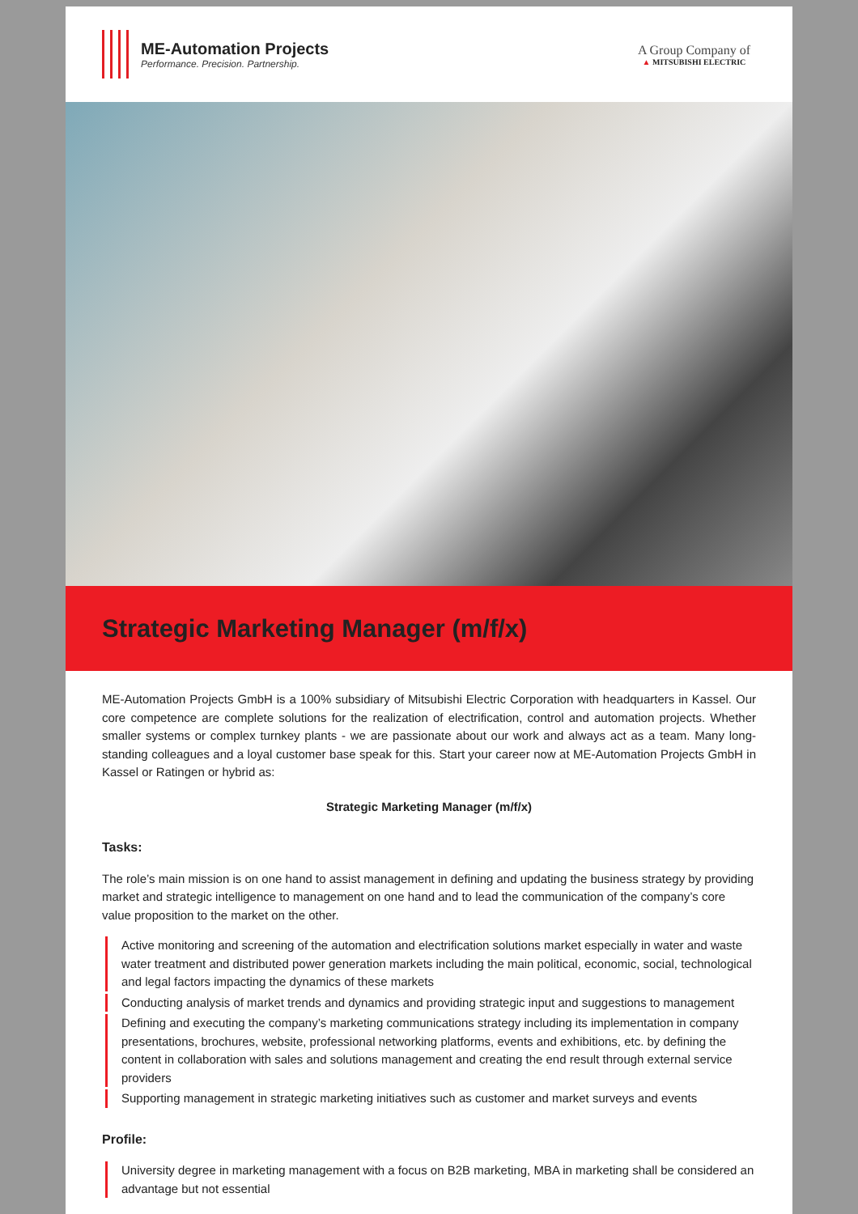ME-Automation Projects
Performance. Precision. Partnership.
A Group Company of
▲ MITSUBISHI ELECTRIC
Strategic Marketing Manager (m/f/x)
ME-Automation Projects GmbH is a 100% subsidiary of Mitsubishi Electric Corporation with headquarters in Kassel. Our core competence are complete solutions for the realization of electrification, control and automation projects. Whether smaller systems or complex turnkey plants - we are passionate about our work and always act as a team. Many long-standing colleagues and a loyal customer base speak for this. Start your career now at ME-Automation Projects GmbH in Kassel or Ratingen or hybrid as:
Strategic Marketing Manager (m/f/x)
Tasks:
The role’s main mission is on one hand to assist management in defining and updating the business strategy by providing market and strategic intelligence to management on one hand and to lead the communication of the company’s core value proposition to the market on the other.
Active monitoring and screening of the automation and electrification solutions market especially in water and waste water treatment and distributed power generation markets including the main political, economic, social, technological and legal factors impacting the dynamics of these markets
Conducting analysis of market trends and dynamics and providing strategic input and suggestions to management
Defining and executing the company’s marketing communications strategy including its implementation in company presentations, brochures, website, professional networking platforms, events and exhibitions, etc. by defining the content in collaboration with sales and solutions management and creating the end result through external service providers
Supporting management in strategic marketing initiatives such as customer and market surveys and events
Profile:
University degree in marketing management with a focus on B2B marketing, MBA in marketing shall be considered an advantage but not essential